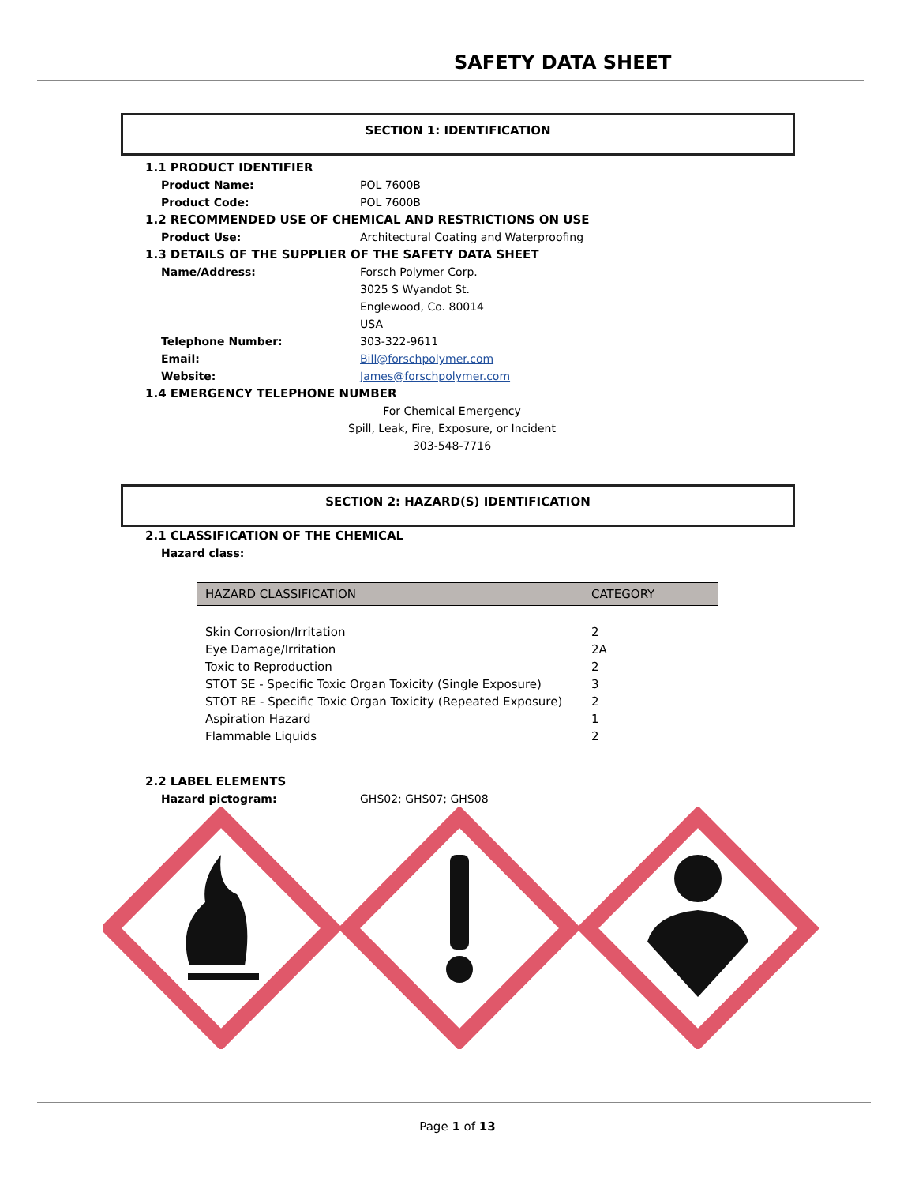SAFETY DATA SHEET
SECTION 1: IDENTIFICATION
1.1 PRODUCT IDENTIFIER
Product Name: POL 7600B
Product Code: POL 7600B
1.2 RECOMMENDED USE OF CHEMICAL AND RESTRICTIONS ON USE
Product Use: Architectural Coating and Waterproofing
1.3 DETAILS OF THE SUPPLIER OF THE SAFETY DATA SHEET
Name/Address: Forsch Polymer Corp.
3025 S Wyandot St.
Englewood, Co. 80014
USA
Telephone Number: 303-322-9611
Email: Bill@forschpolymer.com
Website: James@forschpolymer.com
1.4 EMERGENCY TELEPHONE NUMBER
For Chemical Emergency
Spill, Leak, Fire, Exposure, or Incident
303-548-7716
SECTION 2: HAZARD(S) IDENTIFICATION
2.1 CLASSIFICATION OF THE CHEMICAL
Hazard class:
| HAZARD CLASSIFICATION | CATEGORY |
| --- | --- |
| Skin Corrosion/Irritation Eye Damage/Irritation Toxic to Reproduction STOT SE - Specific Toxic Organ Toxicity (Single Exposure) STOT RE - Specific Toxic Organ Toxicity (Repeated Exposure) Aspiration Hazard Flammable Liquids | 2 2A 2 3 2 1 2 |
2.2 LABEL ELEMENTS
Hazard pictogram: GHS02; GHS07; GHS08
Page 1 of 13